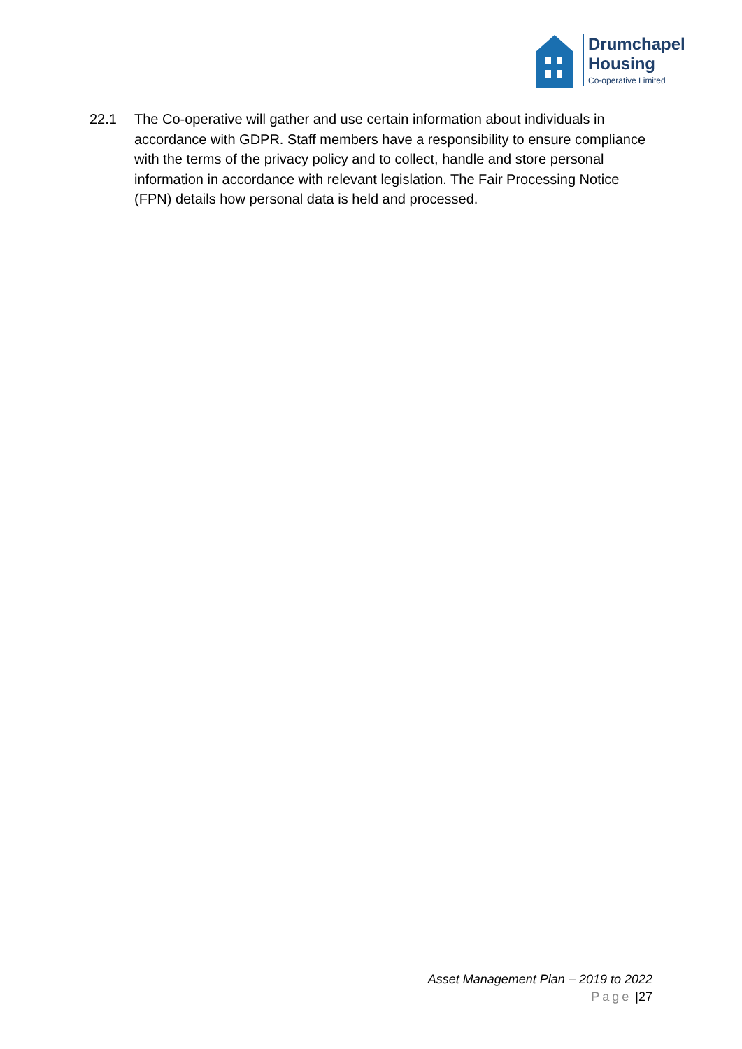Drumchapel
Housing
Co-operative Limited
22.1 The Co-operative will gather and use certain information about individuals in accordance with GDPR. Staff members have a responsibility to ensure compliance with the terms of the privacy policy and to collect, handle and store personal information in accordance with relevant legislation. The Fair Processing Notice (FPN) details how personal data is held and processed.
Asset Management Plan – 2019 to 2022
Page |27